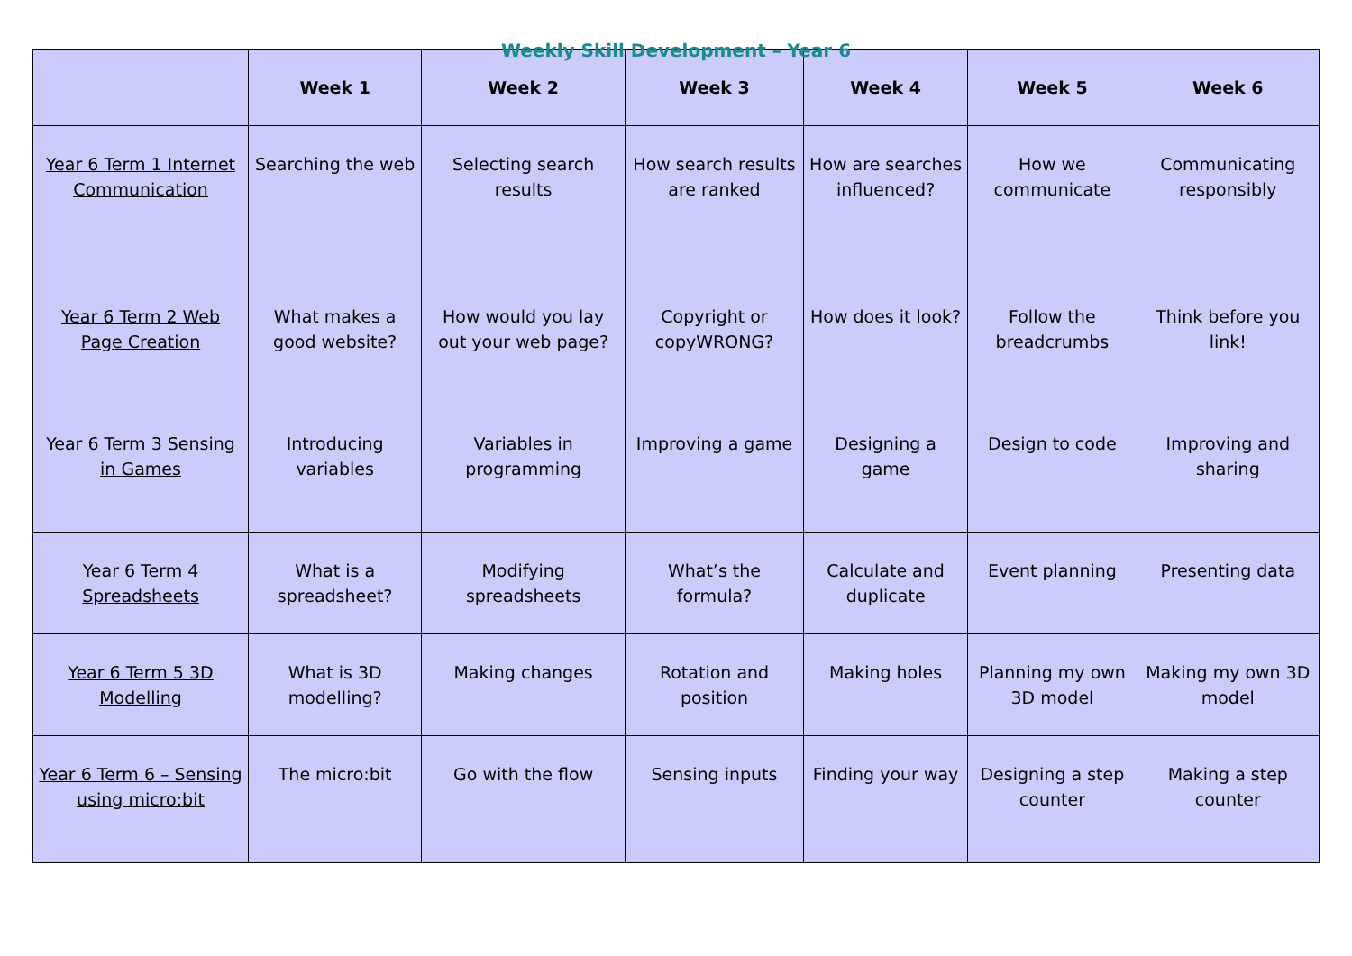Weekly Skill Development – Year 6
| | Week 1 | Week 2 | Week 3 | Week 4 | Week 5 | Week 6 |
| --- | --- | --- | --- | --- | --- | --- |
| Year 6 Term 1 Internet Communication | Searching the web | Selecting search results | How search results are ranked | How are searches influenced? | How we communicate | Communicating responsibly |
| Year 6 Term 2 Web Page Creation | What makes a good website? | How would you lay out your web page? | Copyright or copyWRONG? | How does it look? | Follow the breadcrumbs | Think before you link! |
| Year 6 Term 3 Sensing in Games | Introducing variables | Variables in programming | Improving a game | Designing a game | Design to code | Improving and sharing |
| Year 6 Term 4 Spreadsheets | What is a spreadsheet? | Modifying spreadsheets | What’s the formula? | Calculate and duplicate | Event planning | Presenting data |
| Year 6 Term 5 3D Modelling | What is 3D modelling? | Making changes | Rotation and position | Making holes | Planning my own 3D model | Making my own 3D model |
| Year 6 Term 6 – Sensing using micro:bit | The micro:bit | Go with the flow | Sensing inputs | Finding your way | Designing a step counter | Making a step counter |